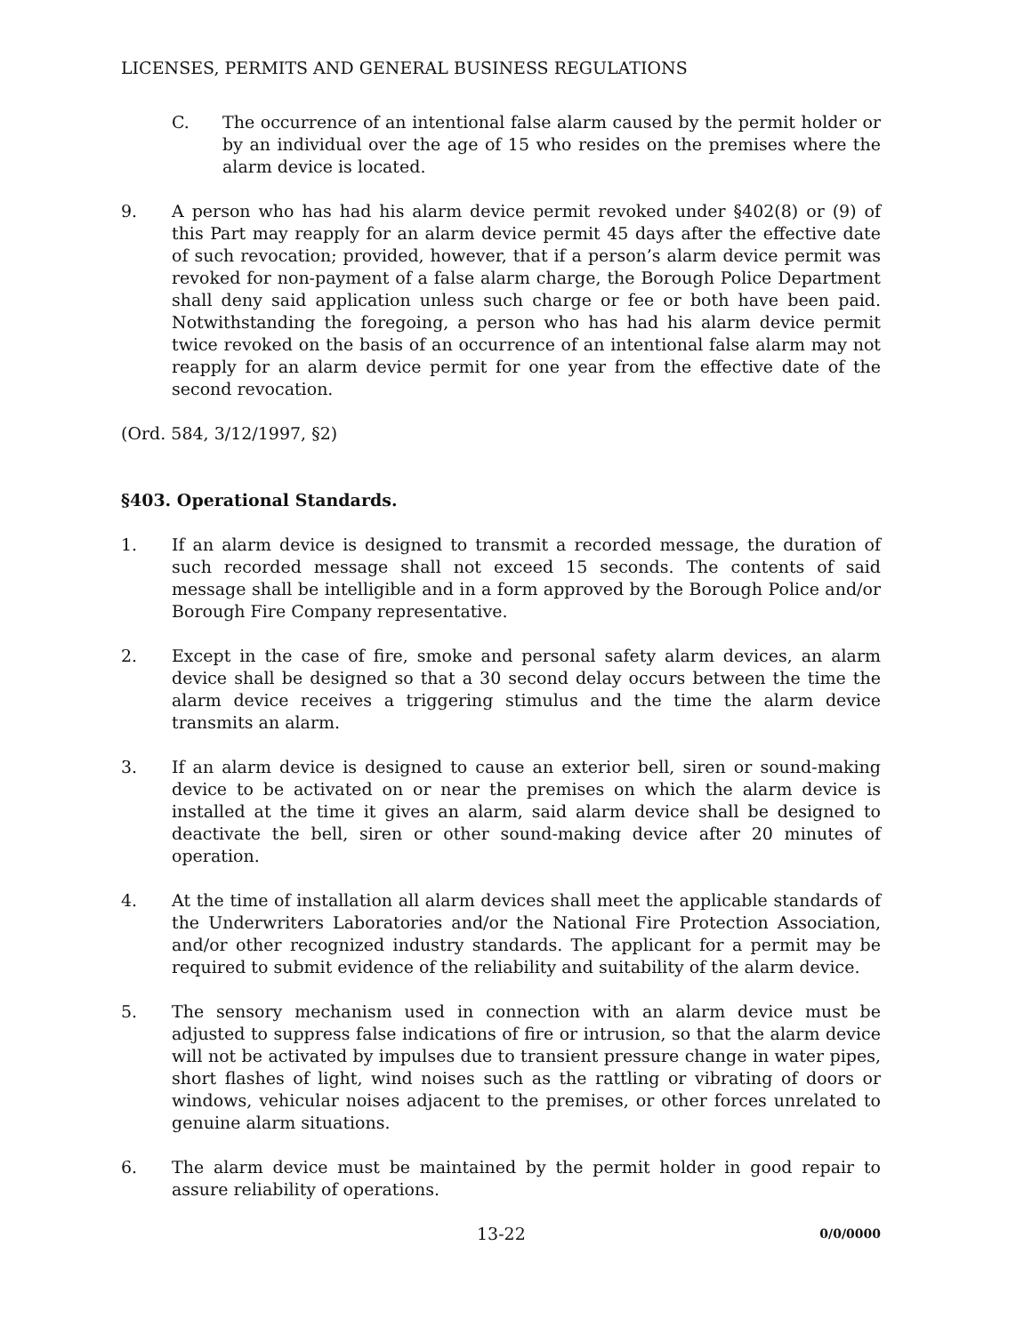LICENSES, PERMITS AND GENERAL BUSINESS REGULATIONS
C. The occurrence of an intentional false alarm caused by the permit holder or by an individual over the age of 15 who resides on the premises where the alarm device is located.
9. A person who has had his alarm device permit revoked under §402(8) or (9) of this Part may reapply for an alarm device permit 45 days after the effective date of such revocation; provided, however, that if a person’s alarm device permit was revoked for non-payment of a false alarm charge, the Borough Police Department shall deny said application unless such charge or fee or both have been paid. Notwithstanding the foregoing, a person who has had his alarm device permit twice revoked on the basis of an occurrence of an intentional false alarm may not reapply for an alarm device permit for one year from the effective date of the second revocation.
(Ord. 584, 3/12/1997, §2)
§403. Operational Standards.
1. If an alarm device is designed to transmit a recorded message, the duration of such recorded message shall not exceed 15 seconds. The contents of said message shall be intelligible and in a form approved by the Borough Police and/or Borough Fire Company representative.
2. Except in the case of fire, smoke and personal safety alarm devices, an alarm device shall be designed so that a 30 second delay occurs between the time the alarm device receives a triggering stimulus and the time the alarm device transmits an alarm.
3. If an alarm device is designed to cause an exterior bell, siren or sound-making device to be activated on or near the premises on which the alarm device is installed at the time it gives an alarm, said alarm device shall be designed to deactivate the bell, siren or other sound-making device after 20 minutes of operation.
4. At the time of installation all alarm devices shall meet the applicable standards of the Underwriters Laboratories and/or the National Fire Protection Association, and/or other recognized industry standards. The applicant for a permit may be required to submit evidence of the reliability and suitability of the alarm device.
5. The sensory mechanism used in connection with an alarm device must be adjusted to suppress false indications of fire or intrusion, so that the alarm device will not be activated by impulses due to transient pressure change in water pipes, short flashes of light, wind noises such as the rattling or vibrating of doors or windows, vehicular noises adjacent to the premises, or other forces unrelated to genuine alarm situations.
6. The alarm device must be maintained by the permit holder in good repair to assure reliability of operations.
13-22 0/0/0000